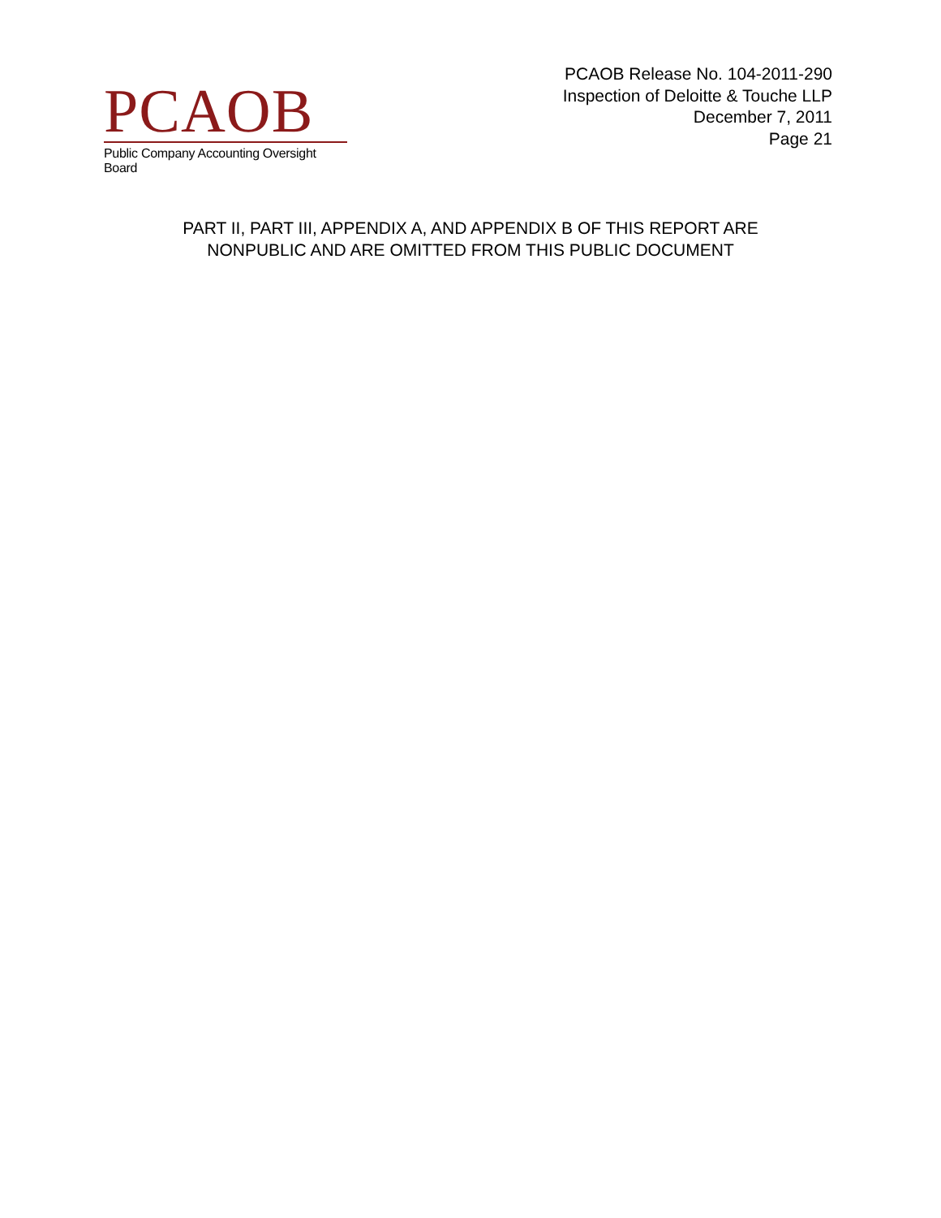PCAOB
Public Company Accounting Oversight Board
PCAOB Release No. 104-2011-290
Inspection of Deloitte & Touche LLP
December 7, 2011
Page 21
PART II, PART III, APPENDIX A, AND APPENDIX B OF THIS REPORT ARE
NONPUBLIC AND ARE OMITTED FROM THIS PUBLIC DOCUMENT